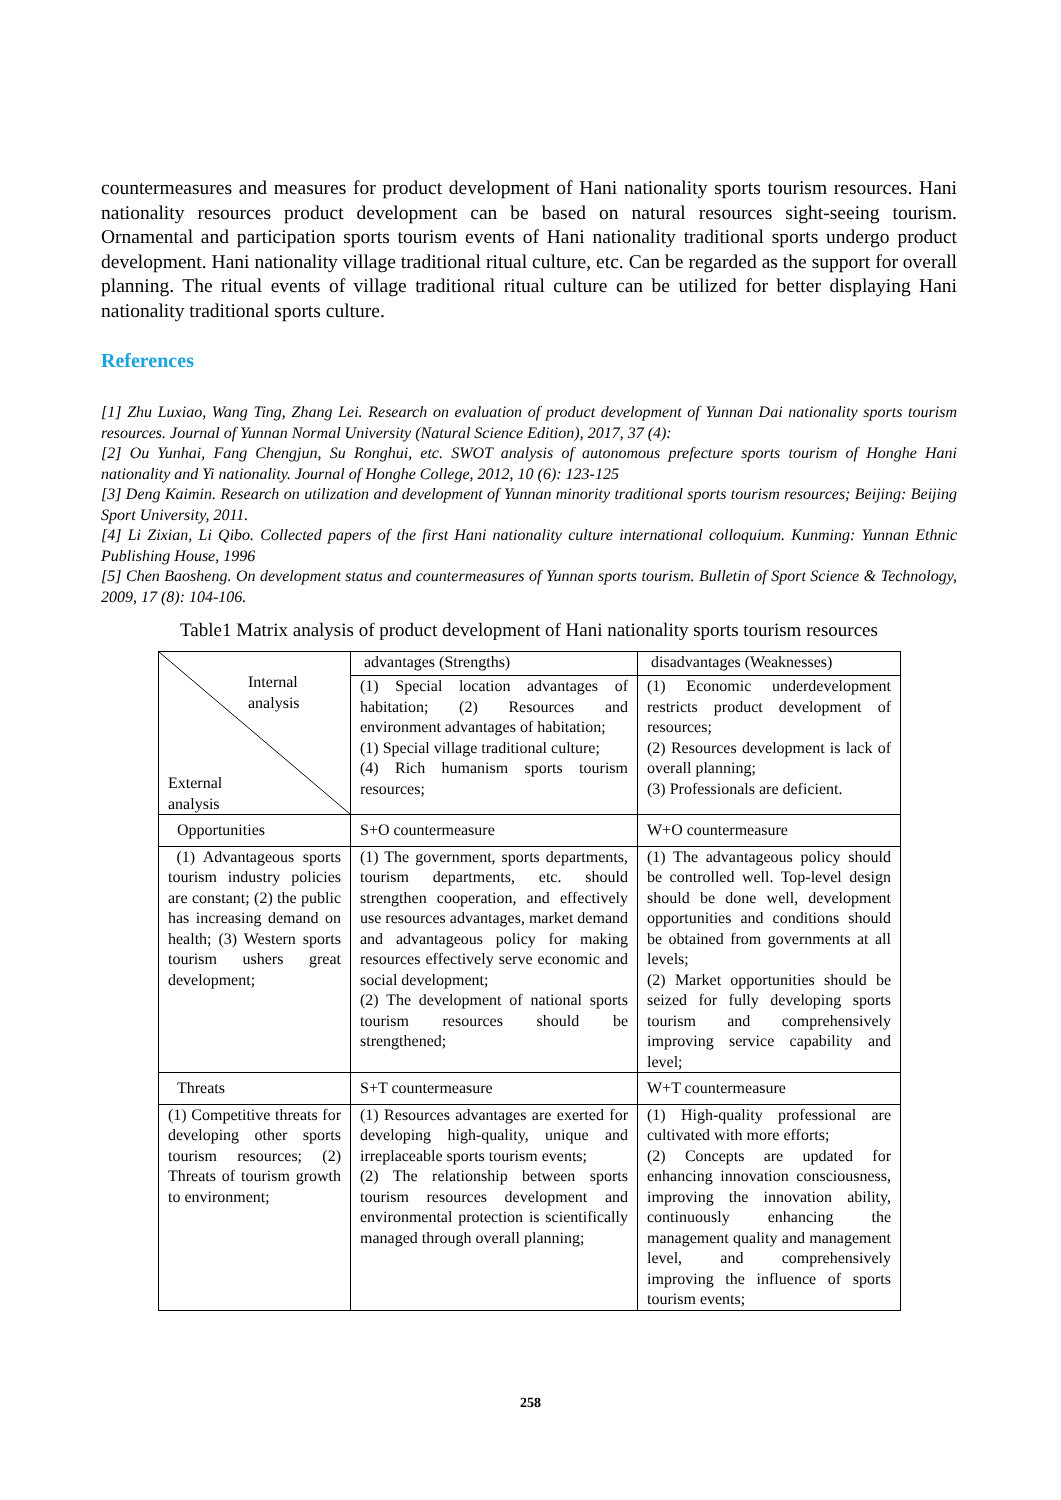countermeasures and measures for product development of Hani nationality sports tourism resources. Hani nationality resources product development can be based on natural resources sight-seeing tourism. Ornamental and participation sports tourism events of Hani nationality traditional sports undergo product development. Hani nationality village traditional ritual culture, etc. Can be regarded as the support for overall planning. The ritual events of village traditional ritual culture can be utilized for better displaying Hani nationality traditional sports culture.
References
[1] Zhu Luxiao, Wang Ting, Zhang Lei. Research on evaluation of product development of Yunnan Dai nationality sports tourism resources. Journal of Yunnan Normal University (Natural Science Edition), 2017, 37 (4):
[2] Ou Yunhai, Fang Chengjun, Su Ronghui, etc. SWOT analysis of autonomous prefecture sports tourism of Honghe Hani nationality and Yi nationality. Journal of Honghe College, 2012, 10 (6): 123-125
[3] Deng Kaimin. Research on utilization and development of Yunnan minority traditional sports tourism resources; Beijing: Beijing Sport University, 2011.
[4] Li Zixian, Li Qibo. Collected papers of the first Hani nationality culture international colloquium. Kunming: Yunnan Ethnic Publishing House, 1996
[5] Chen Baosheng. On development status and countermeasures of Yunnan sports tourism. Bulletin of Sport Science & Technology, 2009, 17 (8): 104-106.
Table1 Matrix analysis of product development of Hani nationality sports tourism resources
| Internal analysis External analysis | advantages (Strengths) | disadvantages (Weaknesses) |
| | (1) Special location advantages of habitation; (2) Resources and environment advantages of habitation; (1) Special village traditional culture; (4) Rich humanism sports tourism resources; | (1) Economic underdevelopment restricts product development of resources; (2) Resources development is lack of overall planning; (3) Professionals are deficient. |
| Opportunities | S+O countermeasure | W+O countermeasure |
| (1) Advantageous sports tourism industry policies are constant; (2) the public has increasing demand on health; (3) Western sports tourism ushers great development; | (1) The government, sports departments, tourism departments, etc. should strengthen cooperation, and effectively use resources advantages, market demand and advantageous policy for making resources effectively serve economic and social development; (2) The development of national sports tourism resources should be strengthened; | (1) The advantageous policy should be controlled well. Top-level design should be done well, development opportunities and conditions should be obtained from governments at all levels; (2) Market opportunities should be seized for fully developing sports tourism and comprehensively improving service capability and level; |
| Threats | S+T countermeasure | W+T countermeasure |
| (1) Competitive threats for developing other sports tourism resources; (2) Threats of tourism growth to environment; | (1) Resources advantages are exerted for developing high-quality, unique and irreplaceable sports tourism events; (2) The relationship between sports tourism resources development and environmental protection is scientifically managed through overall planning; | (1) High-quality professional are cultivated with more efforts; (2) Concepts are updated for enhancing innovation consciousness, improving the innovation ability, continuously enhancing the management quality and management level, and comprehensively improving the influence of sports tourism events; |
258